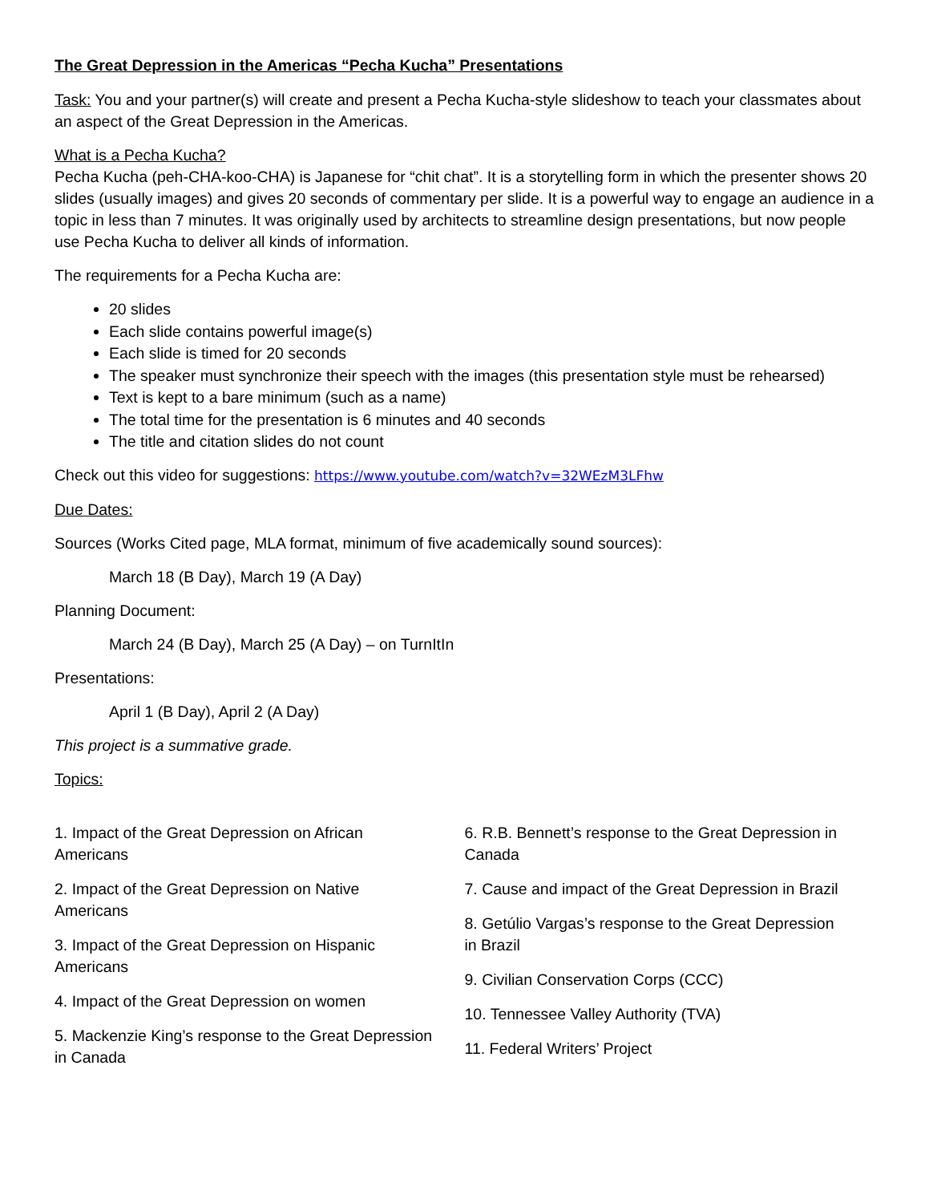The Great Depression in the Americas “Pecha Kucha” Presentations
Task: You and your partner(s) will create and present a Pecha Kucha-style slideshow to teach your classmates about an aspect of the Great Depression in the Americas.
What is a Pecha Kucha?
Pecha Kucha (peh-CHA-koo-CHA) is Japanese for “chit chat”. It is a storytelling form in which the presenter shows 20 slides (usually images) and gives 20 seconds of commentary per slide. It is a powerful way to engage an audience in a topic in less than 7 minutes. It was originally used by architects to streamline design presentations, but now people use Pecha Kucha to deliver all kinds of information.
The requirements for a Pecha Kucha are:
20 slides
Each slide contains powerful image(s)
Each slide is timed for 20 seconds
The speaker must synchronize their speech with the images (this presentation style must be rehearsed)
Text is kept to a bare minimum (such as a name)
The total time for the presentation is 6 minutes and 40 seconds
The title and citation slides do not count
Check out this video for suggestions: https://www.youtube.com/watch?v=32WEzM3LFhw
Due Dates:
Sources (Works Cited page, MLA format, minimum of five academically sound sources):
March 18 (B Day), March 19 (A Day)
Planning Document:
March 24 (B Day), March 25 (A Day) – on TurnItIn
Presentations:
April 1 (B Day), April 2 (A Day)
This project is a summative grade.
Topics:
1. Impact of the Great Depression on African Americans
2. Impact of the Great Depression on Native Americans
3. Impact of the Great Depression on Hispanic Americans
4. Impact of the Great Depression on women
5. Mackenzie King’s response to the Great Depression in Canada
6. R.B. Bennett’s response to the Great Depression in Canada
7. Cause and impact of the Great Depression in Brazil
8. Getúlio Vargas’s response to the Great Depression in Brazil
9. Civilian Conservation Corps (CCC)
10. Tennessee Valley Authority (TVA)
11. Federal Writers’ Project